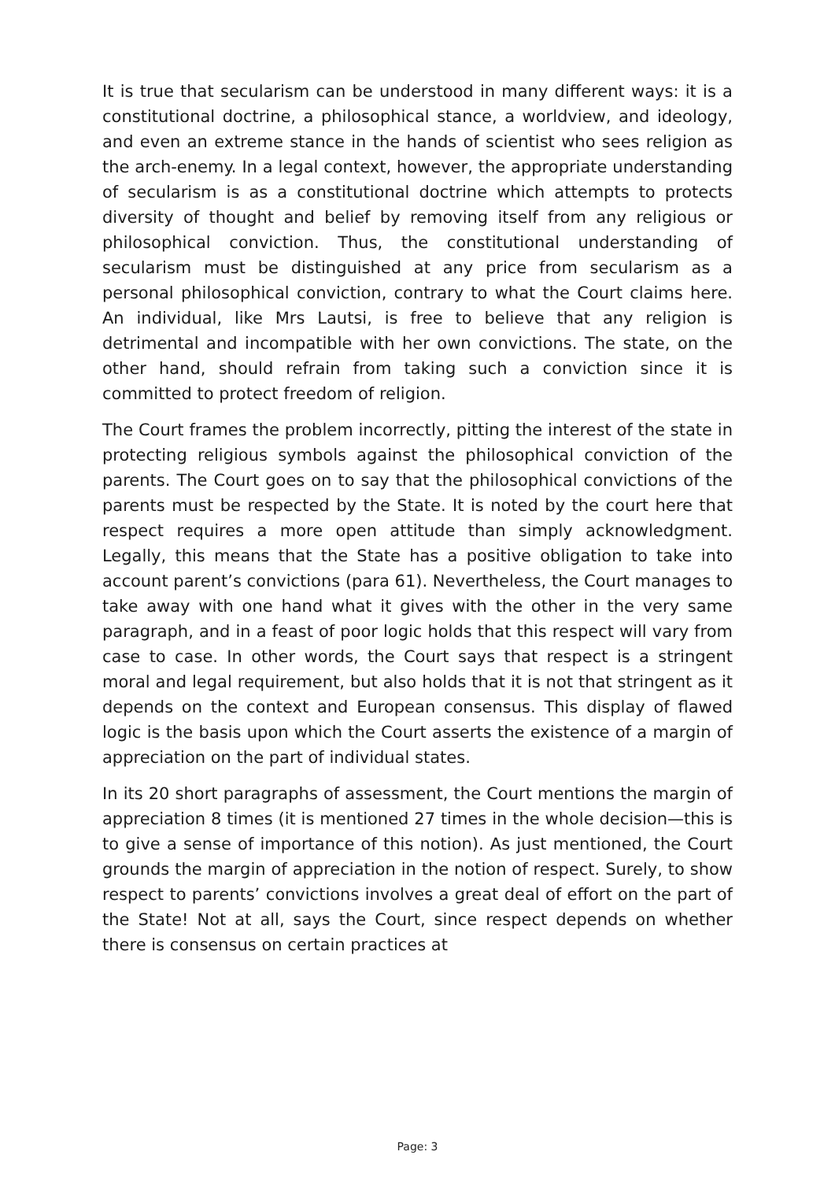It is true that secularism can be understood in many different ways: it is a constitutional doctrine, a philosophical stance, a worldview, and ideology, and even an extreme stance in the hands of scientist who sees religion as the arch-enemy. In a legal context, however, the appropriate understanding of secularism is as a constitutional doctrine which attempts to protects diversity of thought and belief by removing itself from any religious or philosophical conviction. Thus, the constitutional understanding of secularism must be distinguished at any price from secularism as a personal philosophical conviction, contrary to what the Court claims here. An individual, like Mrs Lautsi, is free to believe that any religion is detrimental and incompatible with her own convictions. The state, on the other hand, should refrain from taking such a conviction since it is committed to protect freedom of religion.
The Court frames the problem incorrectly, pitting the interest of the state in protecting religious symbols against the philosophical conviction of the parents. The Court goes on to say that the philosophical convictions of the parents must be respected by the State. It is noted by the court here that respect requires a more open attitude than simply acknowledgment. Legally, this means that the State has a positive obligation to take into account parent’s convictions (para 61). Nevertheless, the Court manages to take away with one hand what it gives with the other in the very same paragraph, and in a feast of poor logic holds that this respect will vary from case to case. In other words, the Court says that respect is a stringent moral and legal requirement, but also holds that it is not that stringent as it depends on the context and European consensus. This display of flawed logic is the basis upon which the Court asserts the existence of a margin of appreciation on the part of individual states.
In its 20 short paragraphs of assessment, the Court mentions the margin of appreciation 8 times (it is mentioned 27 times in the whole decision—this is to give a sense of importance of this notion). As just mentioned, the Court grounds the margin of appreciation in the notion of respect. Surely, to show respect to parents’ convictions involves a great deal of effort on the part of the State! Not at all, says the Court, since respect depends on whether there is consensus on certain practices at
Page: 3